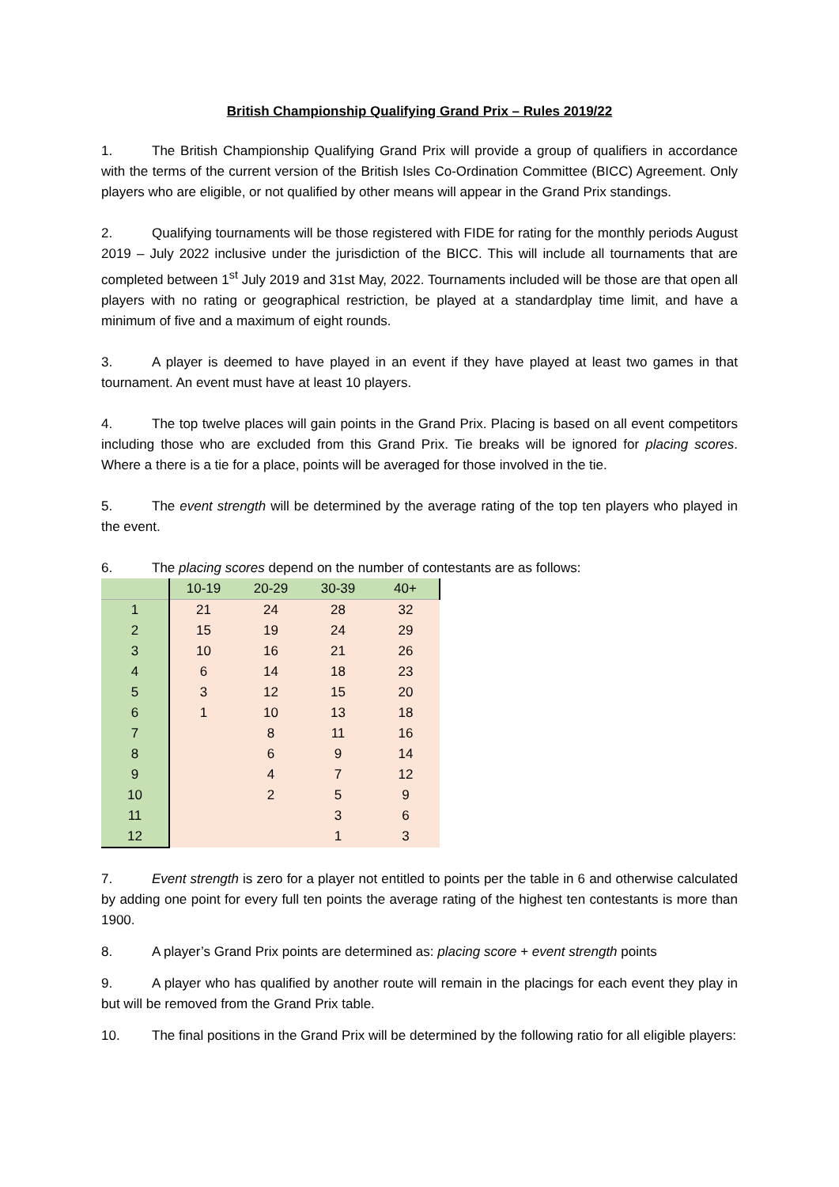British Championship Qualifying Grand Prix – Rules 2019/22
1. The British Championship Qualifying Grand Prix will provide a group of qualifiers in accordance with the terms of the current version of the British Isles Co-Ordination Committee (BICC) Agreement. Only players who are eligible, or not qualified by other means will appear in the Grand Prix standings.
2. Qualifying tournaments will be those registered with FIDE for rating for the monthly periods August 2019 – July 2022 inclusive under the jurisdiction of the BICC. This will include all tournaments that are completed between 1<sup>st</sup> July 2019 and 31st May, 2022. Tournaments included will be those are that open all players with no rating or geographical restriction, be played at a standardplay time limit, and have a minimum of five and a maximum of eight rounds.
3. A player is deemed to have played in an event if they have played at least two games in that tournament. An event must have at least 10 players.
4. The top twelve places will gain points in the Grand Prix. Placing is based on all event competitors including those who are excluded from this Grand Prix. Tie breaks will be ignored for placing scores. Where a there is a tie for a place, points will be averaged for those involved in the tie.
5. The event strength will be determined by the average rating of the top ten players who played in the event.
6. The placing scores depend on the number of contestants are as follows:
| | 10-19 | 20-29 | 30-39 | 40+ |
| --- | --- | --- | --- | --- |
| 1 | 21 | 24 | 28 | 32 |
| 2 | 15 | 19 | 24 | 29 |
| 3 | 10 | 16 | 21 | 26 |
| 4 | 6 | 14 | 18 | 23 |
| 5 | 3 | 12 | 15 | 20 |
| 6 | 1 | 10 | 13 | 18 |
| 7 | | 8 | 11 | 16 |
| 8 | | 6 | 9 | 14 |
| 9 | | 4 | 7 | 12 |
| 10 | | 2 | 5 | 9 |
| 11 | | | 3 | 6 |
| 12 | | | 1 | 3 |
7. Event strength is zero for a player not entitled to points per the table in 6 and otherwise calculated by adding one point for every full ten points the average rating of the highest ten contestants is more than 1900.
8. A player’s Grand Prix points are determined as: placing score + event strength points
9. A player who has qualified by another route will remain in the placings for each event they play in but will be removed from the Grand Prix table.
10. The final positions in the Grand Prix will be determined by the following ratio for all eligible players: